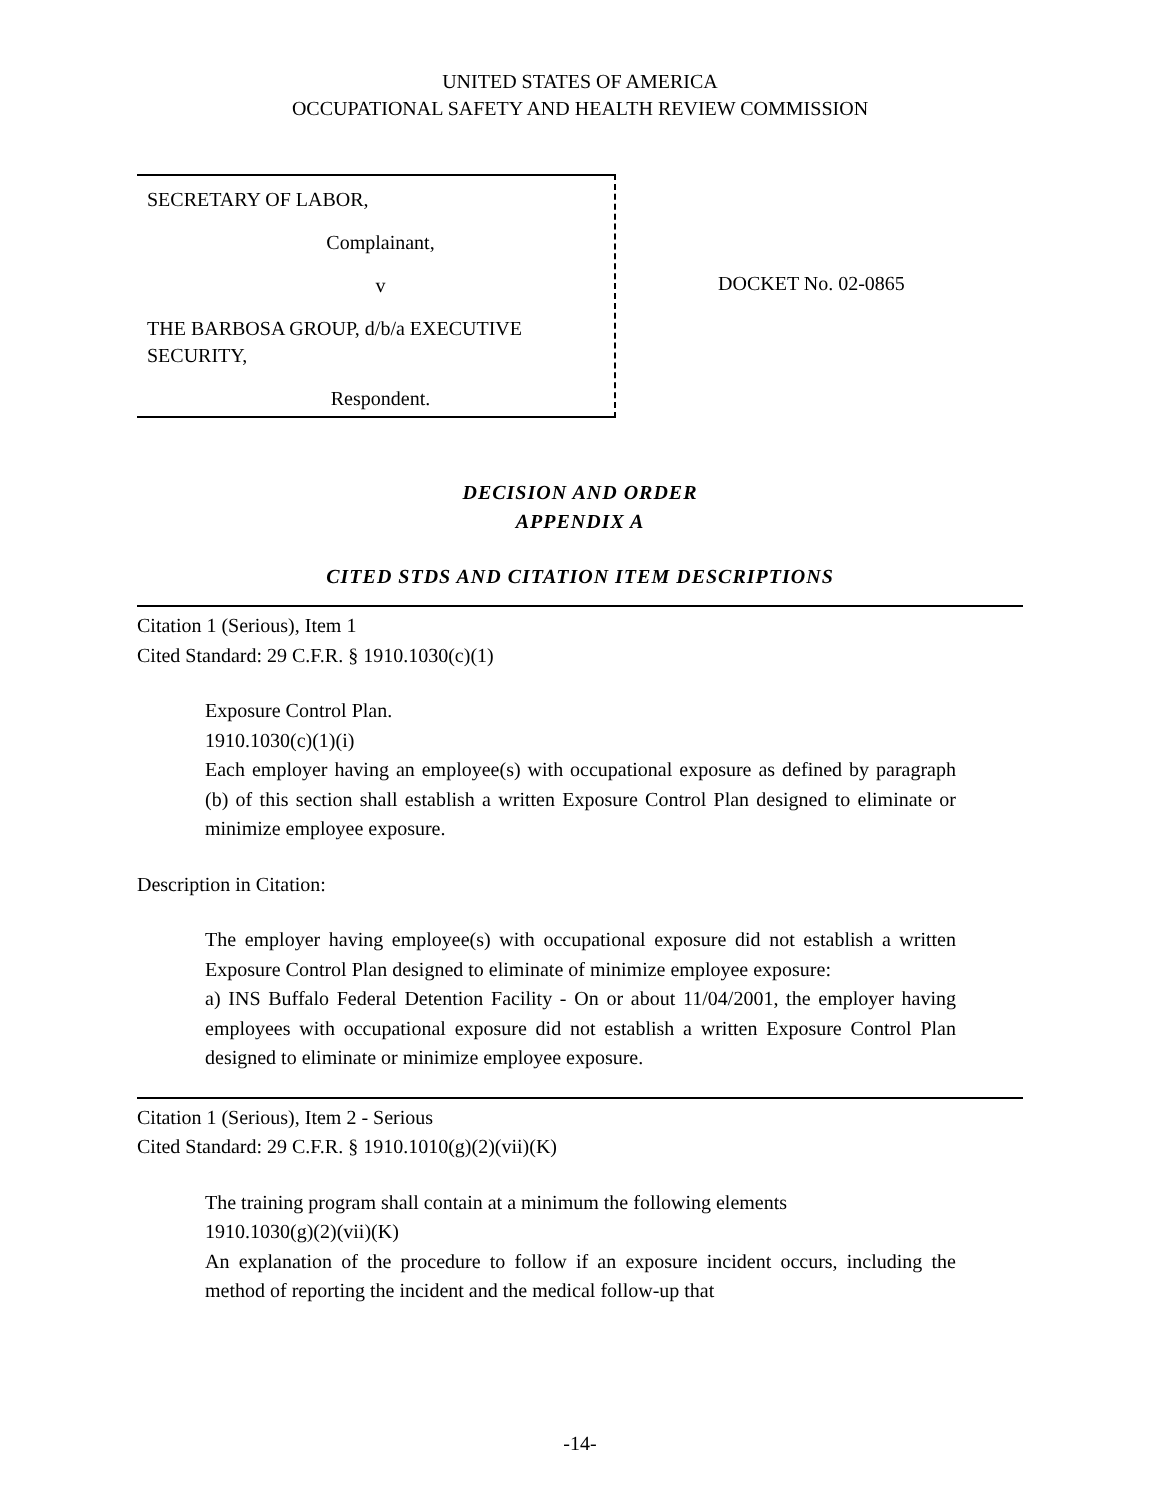UNITED STATES OF AMERICA
OCCUPATIONAL SAFETY AND HEALTH REVIEW COMMISSION
SECRETARY OF LABOR,
Complainant,
v
THE BARBOSA GROUP, d/b/a EXECUTIVE SECURITY,
Respondent.
DOCKET No. 02-0865
DECISION AND ORDER
APPENDIX A
CITED STDS AND CITATION ITEM DESCRIPTIONS
Citation 1 (Serious), Item 1
Cited Standard: 29 C.F.R. § 1910.1030(c)(1)
Exposure Control Plan.
1910.1030(c)(1)(i)
Each employer having an employee(s) with occupational exposure as defined by paragraph (b) of this section shall establish a written Exposure Control Plan designed to eliminate or minimize employee exposure.
Description in Citation:
The employer having employee(s) with occupational exposure did not establish a written Exposure Control Plan designed to eliminate of minimize employee exposure:
a) INS Buffalo Federal Detention Facility - On or about 11/04/2001, the employer having employees with occupational exposure did not establish a written Exposure Control Plan designed to eliminate or minimize employee exposure.
Citation 1 (Serious), Item 2 - Serious
Cited Standard: 29 C.F.R. § 1910.1010(g)(2)(vii)(K)
The training program shall contain at a minimum the following elements
1910.1030(g)(2)(vii)(K)
An explanation of the procedure to follow if an exposure incident occurs, including the method of reporting the incident and the medical follow-up that
-14-